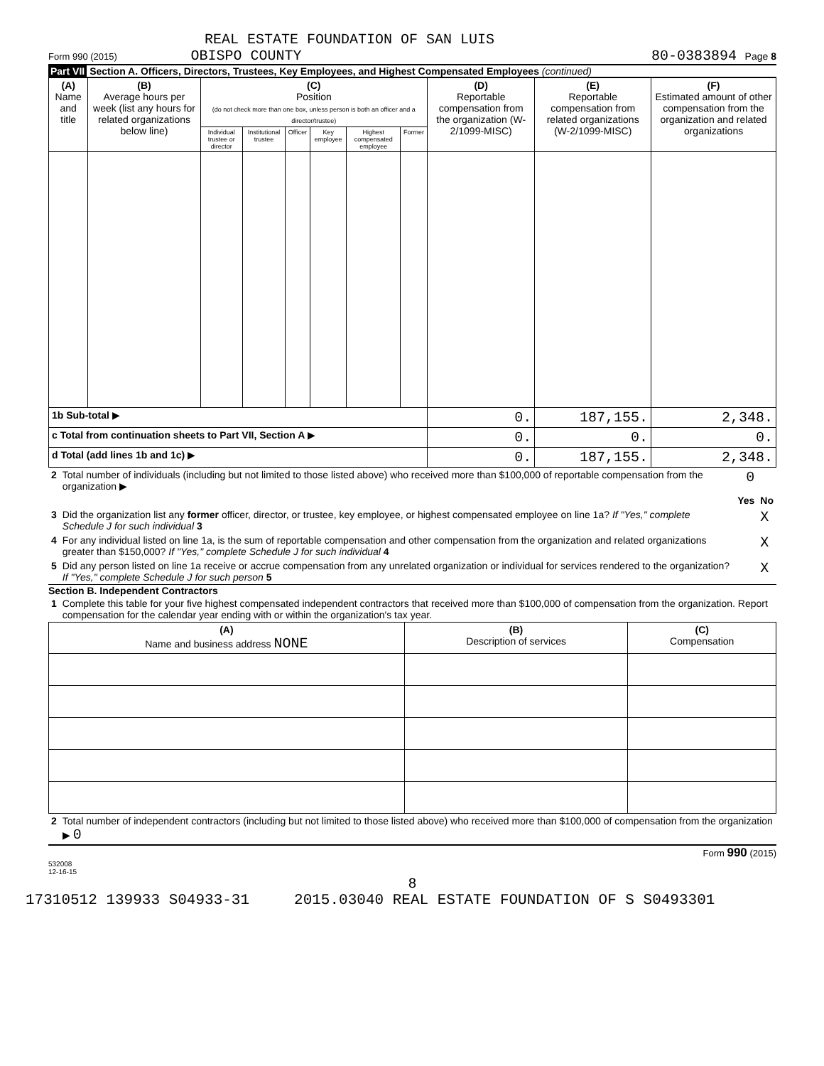REAL ESTATE FOUNDATION OF SAN LUIS
Form 990 (2015) OBISPO COUNTY 80-0383894 Page 8
Part VII Section A. Officers, Directors, Trustees, Key Employees, and Highest Compensated Employees (continued)
| (A) Name and title | (B) Average hours per week (list any hours for related organizations below line) | (C) Position (do not check more than one box, unless person is both an officer and a director/trustee) | | | | | | (D) Reportable compensation from the organization (W-2/1099-MISC) | (E) Reportable compensation from related organizations (W-2/1099-MISC) | (F) Estimated amount of other compensation from the organization and related organizations |
| --- | --- | --- | --- | --- | --- | --- | --- | --- | --- | --- |
| | | Individual trustee or director | Institutional trustee | Officer | Key employee | Highest compensated employee | Former | | | |
| 1b Sub-total ▶ | | | | | | | | 0. | 187,155. | 2,348. |
| c Total from continuation sheets to Part VII, Section A ▶ | | | | | | | | 0. | 0. | 0. |
| d Total (add lines 1b and 1c) ▶ | | | | | | | | 0. | 187,155. | 2,348. |
| 2 | Total number of individuals (including but not limited to those listed above) who received more than $100,000 of reportable compensation from the organization ▶ | 0 | |
| | | Yes | No |
| 3 | Did the organization list any former officer, director, or trustee, key employee, or highest compensated employee on line 1a? If "Yes," complete Schedule J for such individual 3 | | X |
| 4 | For any individual listed on line 1a, is the sum of reportable compensation and other compensation from the organization and related organizations greater than $150,000? If "Yes," complete Schedule J for such individual 4 | | X |
| 5 | Did any person listed on line 1a receive or accrue compensation from any unrelated organization or individual for services rendered to the organization? If "Yes," complete Schedule J for such person 5 | | X |
Section B. Independent Contractors
| 1 | Complete this table for your five highest compensated independent contractors that received more than $100,000 of compensation from the organization. Report compensation for the calendar year ending with or within the organization's tax year. |
| (A) Name and business address NONE | (B) Description of services | (C) Compensation |
| --- | --- | --- |
| 2 | Total number of independent contractors (including but not limited to those listed above) who received more than $100,000 of compensation from the organization ▶ 0 |
Form 990 (2015)
532008
12-16-15
8
17310512 139933 S04933-31 2015.03040 REAL ESTATE FOUNDATION OF S S0493301